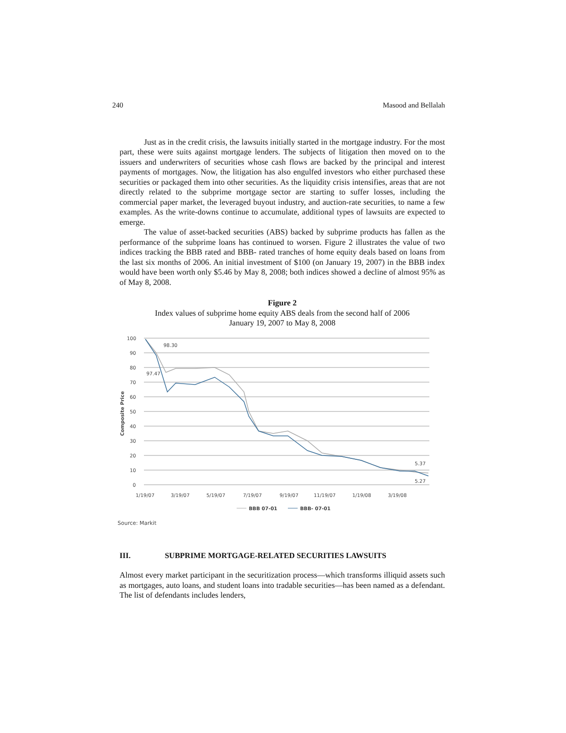240 Masood and Bellalah
Just as in the credit crisis, the lawsuits initially started in the mortgage industry. For the most part, these were suits against mortgage lenders. The subjects of litigation then moved on to the issuers and underwriters of securities whose cash flows are backed by the principal and interest payments of mortgages. Now, the litigation has also engulfed investors who either purchased these securities or packaged them into other securities. As the liquidity crisis intensifies, areas that are not directly related to the subprime mortgage sector are starting to suffer losses, including the commercial paper market, the leveraged buyout industry, and auction-rate securities, to name a few examples. As the write-downs continue to accumulate, additional types of lawsuits are expected to emerge.
The value of asset-backed securities (ABS) backed by subprime products has fallen as the performance of the subprime loans has continued to worsen. Figure 2 illustrates the value of two indices tracking the BBB rated and BBB- rated tranches of home equity deals based on loans from the last six months of 2006. An initial investment of $100 (on January 19, 2007) in the BBB index would have been worth only $5.46 by May 8, 2008; both indices showed a decline of almost 95% as of May 8, 2008.
Figure 2
Index values of subprime home equity ABS deals from the second half of 2006
January 19, 2007 to May 8, 2008
100
90
80
70
60
50
40
30
20
10
0
Composite Price
98.30
97.47
5.37
5.27
1/19/07
3/19/07
5/19/07
7/19/07
9/19/07
11/19/07
1/19/08
3/19/08
BBB 07-01
BBB- 07-01
Source: Markit
III. SUBPRIME MORTGAGE-RELATED SECURITIES LAWSUITS
Almost every market participant in the securitization process—which transforms illiquid assets such as mortgages, auto loans, and student loans into tradable securities—has been named as a defendant. The list of defendants includes lenders,